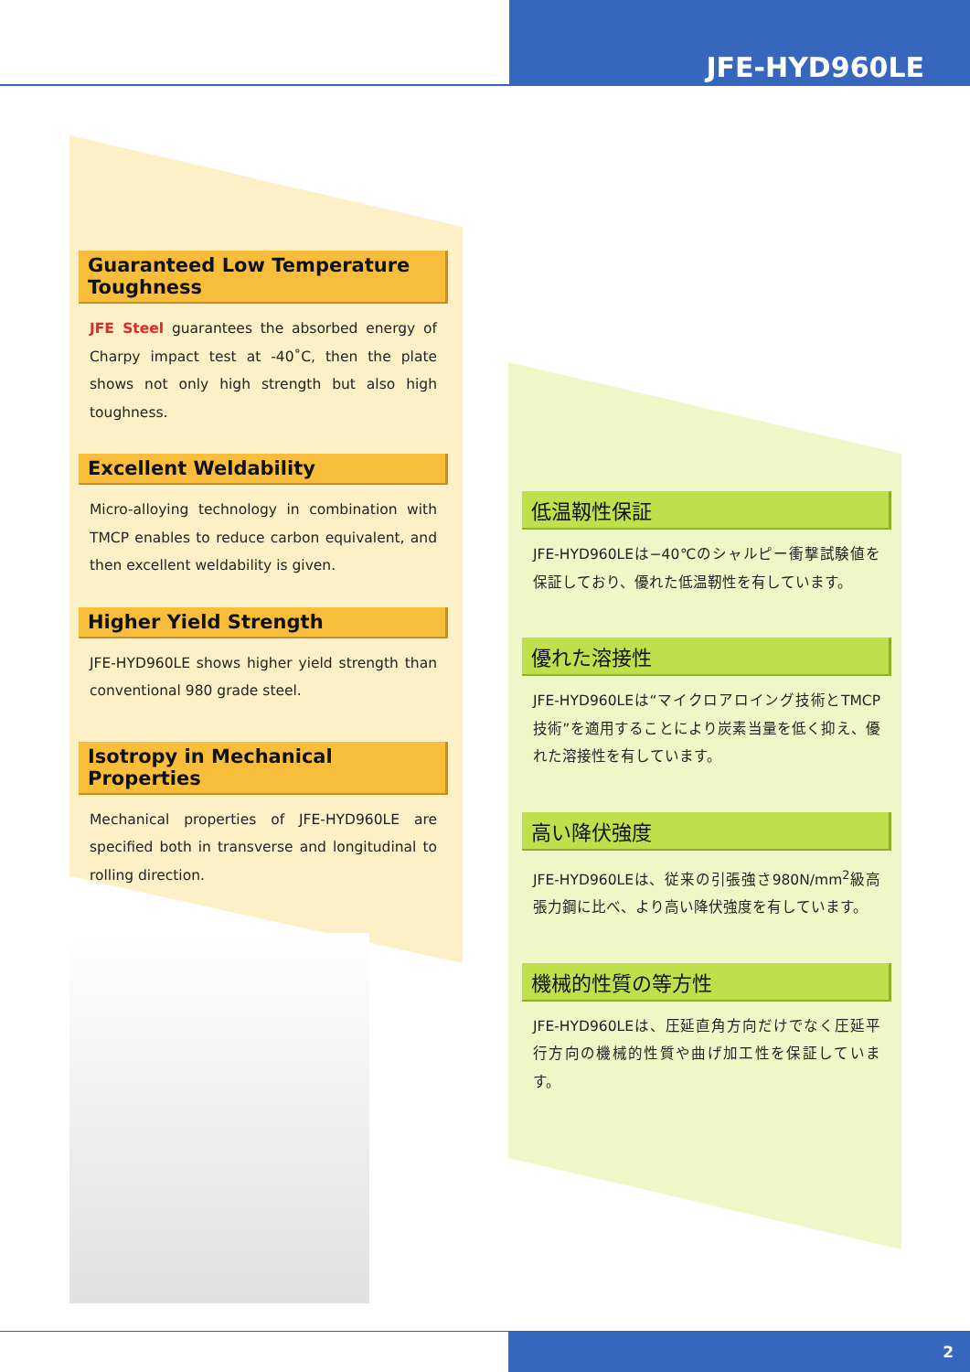JFE-HYD960LE
Guaranteed Low Temperature Toughness
JFE Steel guarantees the absorbed energy of Charpy impact test at -40˚C, then the plate shows not only high strength but also high toughness.
Excellent Weldability
Micro-alloying technology in combination with TMCP enables to reduce carbon equivalent, and then excellent weldability is given.
Higher Yield Strength
JFE-HYD960LE shows higher yield strength than conventional 980 grade steel.
Isotropy in Mechanical Properties
Mechanical properties of JFE-HYD960LE are specified both in transverse and longitudinal to rolling direction.
低温靱性保証
JFE-HYD960LEは−40℃のシャルピー衝撃試験値を保証しており、優れた低温靭性を有しています。
優れた溶接性
JFE-HYD960LEは“マイクロアロイング技術とTMCP技術”を適用することにより炭素当量を低く抑え、優れた溶接性を有しています。
高い降伏強度
JFE-HYD960LEは、従来の引張強さ980N/mm<sup>2</sup>級高張力鋼に比べ、より高い降伏強度を有しています。
機械的性質の等方性
JFE-HYD960LEは、圧延直角方向だけでなく圧延平行方向の機械的性質や曲げ加工性を保証しています。
2